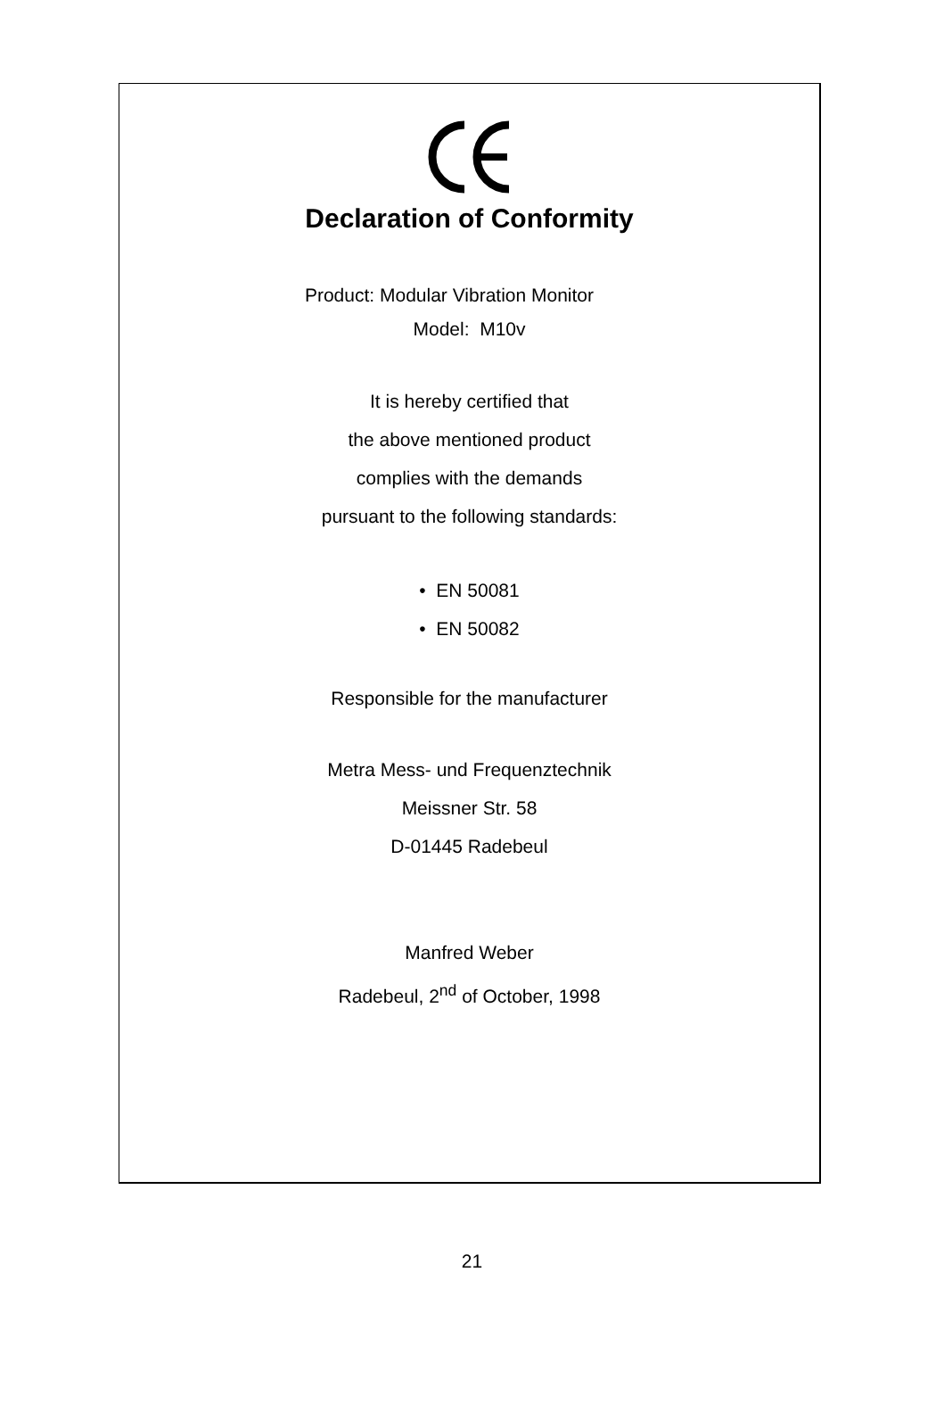Declaration of Conformity
Product: Modular Vibration Monitor
Model: M10v
It is hereby certified that
the above mentioned product
complies with the demands
pursuant to the following standards:
• EN 50081
• EN 50082
Responsible for the manufacturer
Metra Mess- und Frequenztechnik
Meissner Str. 58
D-01445 Radebeul
Manfred Weber
Radebeul, 2<sup>nd</sup> of October, 1998
21